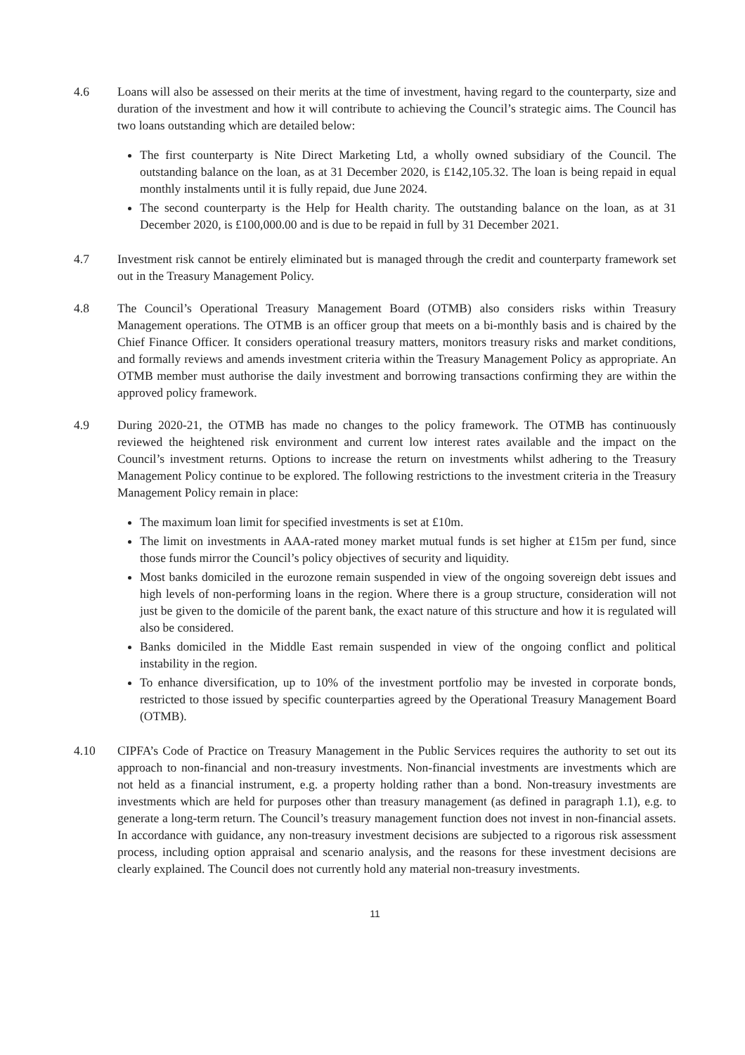4.6 Loans will also be assessed on their merits at the time of investment, having regard to the counterparty, size and duration of the investment and how it will contribute to achieving the Council’s strategic aims. The Council has two loans outstanding which are detailed below:
The first counterparty is Nite Direct Marketing Ltd, a wholly owned subsidiary of the Council. The outstanding balance on the loan, as at 31 December 2020, is £142,105.32. The loan is being repaid in equal monthly instalments until it is fully repaid, due June 2024.
The second counterparty is the Help for Health charity. The outstanding balance on the loan, as at 31 December 2020, is £100,000.00 and is due to be repaid in full by 31 December 2021.
4.7 Investment risk cannot be entirely eliminated but is managed through the credit and counterparty framework set out in the Treasury Management Policy.
4.8 The Council’s Operational Treasury Management Board (OTMB) also considers risks within Treasury Management operations. The OTMB is an officer group that meets on a bi-monthly basis and is chaired by the Chief Finance Officer. It considers operational treasury matters, monitors treasury risks and market conditions, and formally reviews and amends investment criteria within the Treasury Management Policy as appropriate. An OTMB member must authorise the daily investment and borrowing transactions confirming they are within the approved policy framework.
4.9 During 2020-21, the OTMB has made no changes to the policy framework. The OTMB has continuously reviewed the heightened risk environment and current low interest rates available and the impact on the Council’s investment returns. Options to increase the return on investments whilst adhering to the Treasury Management Policy continue to be explored. The following restrictions to the investment criteria in the Treasury Management Policy remain in place:
The maximum loan limit for specified investments is set at £10m.
The limit on investments in AAA-rated money market mutual funds is set higher at £15m per fund, since those funds mirror the Council’s policy objectives of security and liquidity.
Most banks domiciled in the eurozone remain suspended in view of the ongoing sovereign debt issues and high levels of non-performing loans in the region. Where there is a group structure, consideration will not just be given to the domicile of the parent bank, the exact nature of this structure and how it is regulated will also be considered.
Banks domiciled in the Middle East remain suspended in view of the ongoing conflict and political instability in the region.
To enhance diversification, up to 10% of the investment portfolio may be invested in corporate bonds, restricted to those issued by specific counterparties agreed by the Operational Treasury Management Board (OTMB).
4.10 CIPFA’s Code of Practice on Treasury Management in the Public Services requires the authority to set out its approach to non-financial and non-treasury investments. Non-financial investments are investments which are not held as a financial instrument, e.g. a property holding rather than a bond. Non-treasury investments are investments which are held for purposes other than treasury management (as defined in paragraph 1.1), e.g. to generate a long-term return. The Council’s treasury management function does not invest in non-financial assets. In accordance with guidance, any non-treasury investment decisions are subjected to a rigorous risk assessment process, including option appraisal and scenario analysis, and the reasons for these investment decisions are clearly explained. The Council does not currently hold any material non-treasury investments.
11